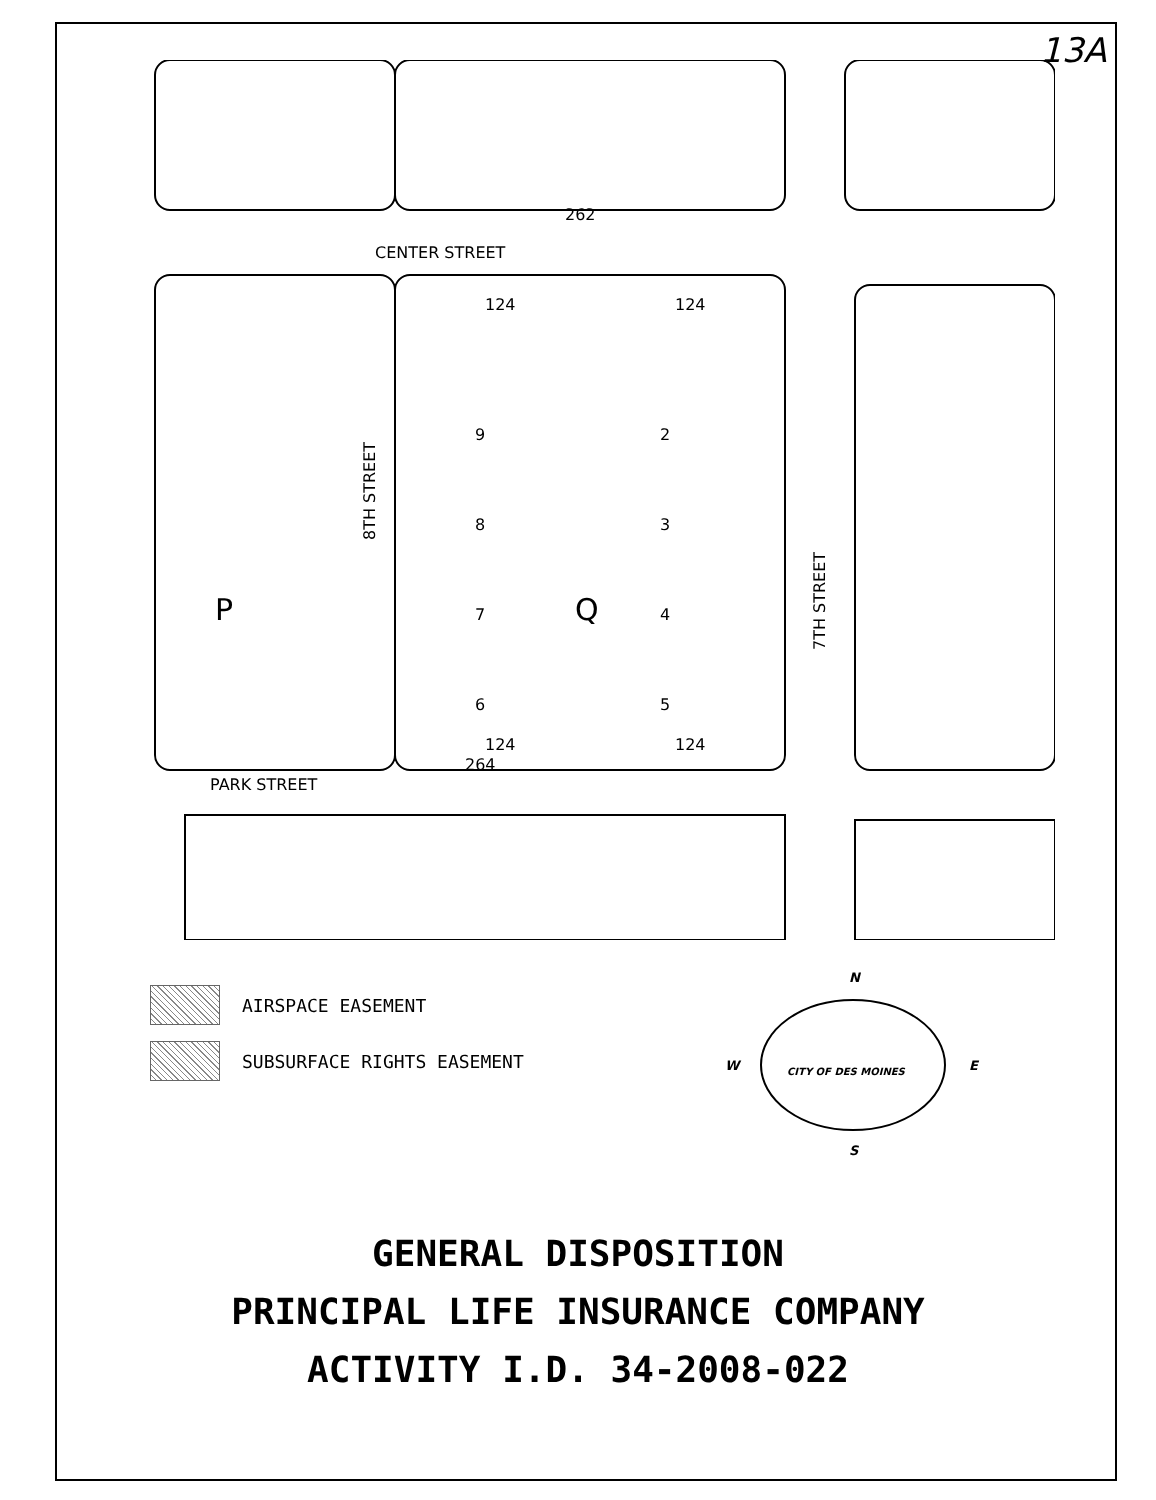13A
CENTER STREET
PARK STREET
8TH STREET
7TH STREET
Q
P
124
124
124
124
9
8
7
6
2
3
4
5
264
262
AIRSPACE EASEMENT
SUBSURFACE RIGHTS EASEMENT
N
W
E
S
CITY OF DES MOINES
GENERAL DISPOSITION
PRINCIPAL LIFE INSURANCE COMPANY
ACTIVITY I.D. 34-2008-022